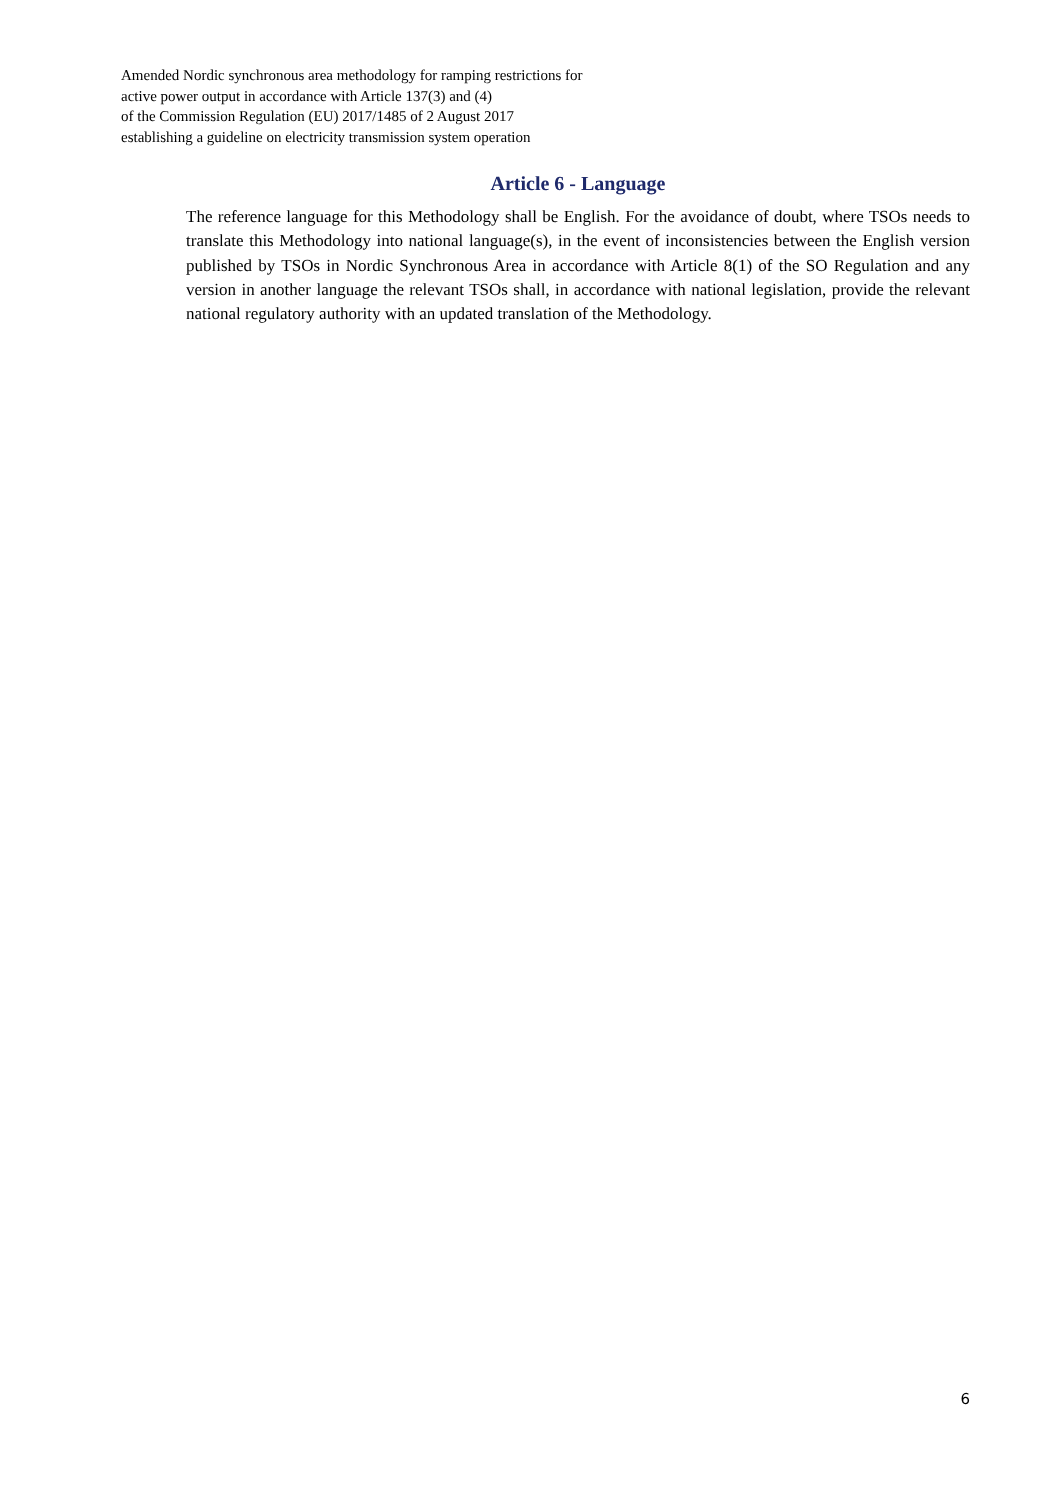Amended Nordic synchronous area methodology for ramping restrictions for
active power output in accordance with Article 137(3) and (4)
of the Commission Regulation (EU) 2017/1485 of 2 August 2017
establishing a guideline on electricity transmission system operation
Article 6 - Language
The reference language for this Methodology shall be English. For the avoidance of doubt, where TSOs needs to translate this Methodology into national language(s), in the event of inconsistencies between the English version published by TSOs in Nordic Synchronous Area in accordance with Article 8(1) of the SO Regulation and any version in another language the relevant TSOs shall, in accordance with national legislation, provide the relevant national regulatory authority with an updated translation of the Methodology.
6